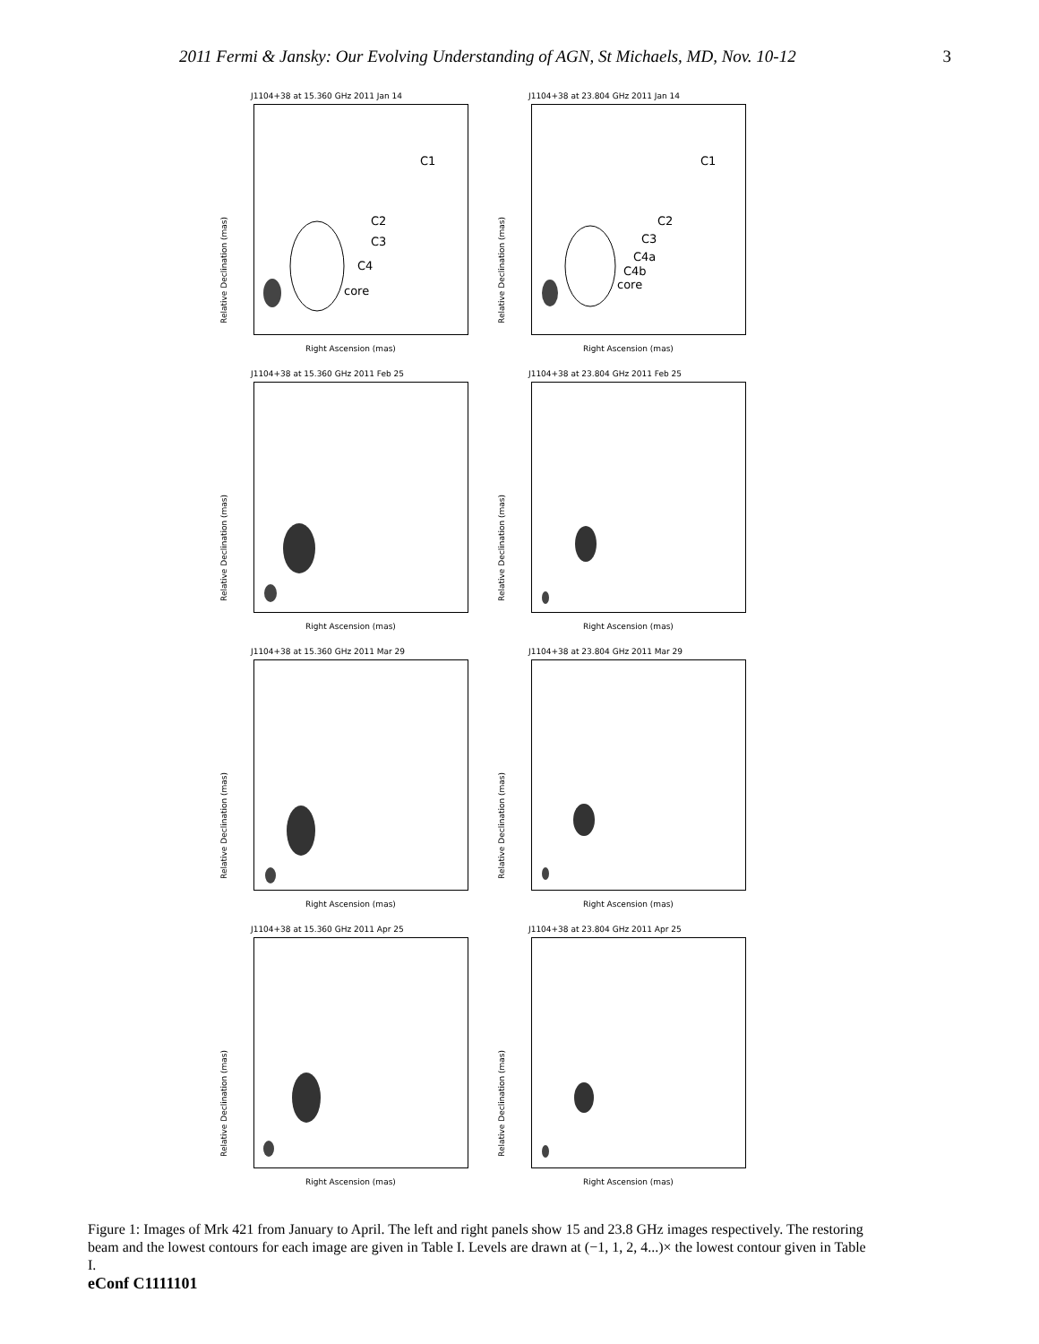2011 Fermi & Jansky: Our Evolving Understanding of AGN, St Michaels, MD, Nov. 10-12 3
J1104+38 at 15.360 GHz 2011 Jan 14
C1
C2
C3
C4
core
Relative Declination (mas)
Right Ascension (mas)
J1104+38 at 23.804 GHz 2011 Jan 14
C1
C2
C3
C4a
C4b
core
Relative Declination (mas)
Right Ascension (mas)
J1104+38 at 15.360 GHz 2011 Feb 25
Relative Declination (mas)
Right Ascension (mas)
J1104+38 at 23.804 GHz 2011 Feb 25
Relative Declination (mas)
Right Ascension (mas)
J1104+38 at 15.360 GHz 2011 Mar 29
Relative Declination (mas)
Right Ascension (mas)
J1104+38 at 23.804 GHz 2011 Mar 29
Relative Declination (mas)
Right Ascension (mas)
J1104+38 at 15.360 GHz 2011 Apr 25
Relative Declination (mas)
Right Ascension (mas)
J1104+38 at 23.804 GHz 2011 Apr 25
Relative Declination (mas)
Right Ascension (mas)
Figure 1: Images of Mrk 421 from January to April. The left and right panels show 15 and 23.8 GHz images respectively. The restoring beam and the lowest contours for each image are given in Table I. Levels are drawn at (−1, 1, 2, 4...)× the lowest contour given in Table I.
eConf C1111101